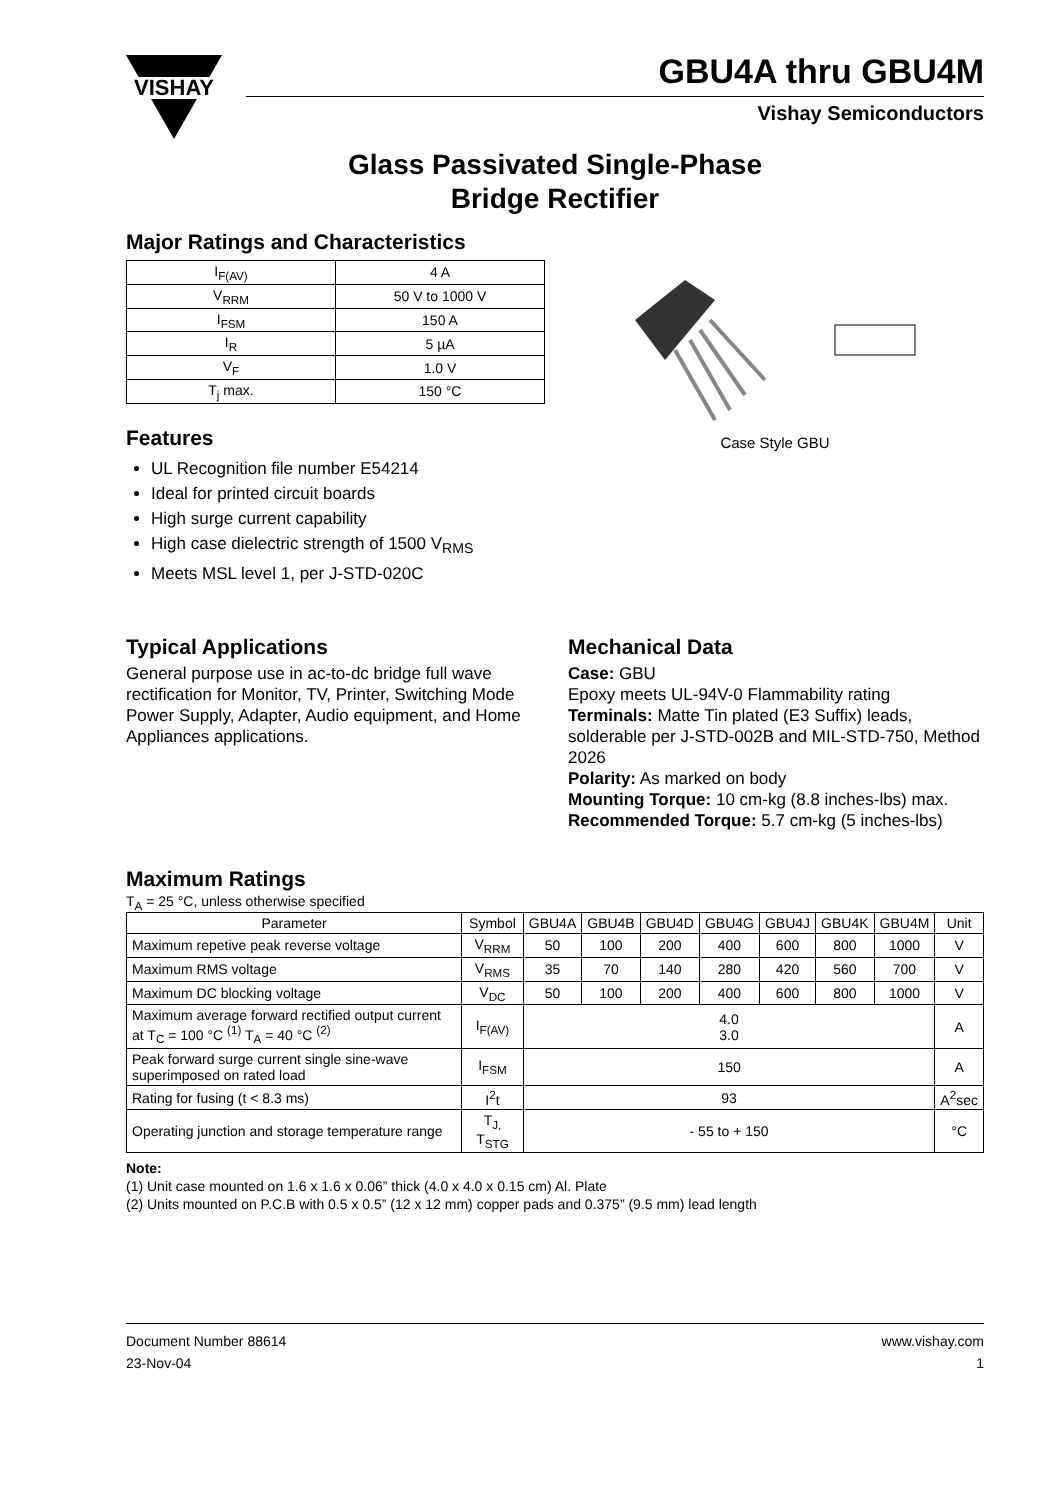VISHAY
GBU4A thru GBU4M
Vishay Semiconductors
Glass Passivated Single-Phase
Bridge Rectifier
Major Ratings and Characteristics
| I<sub>F(AV)</sub> | 4 A |
| V<sub>RRM</sub> | 50 V to 1000 V |
| I<sub>FSM</sub> | 150 A |
| I<sub>R</sub> | 5 µA |
| V<sub>F</sub> | 1.0 V |
| T<sub>j</sub> max. | 150 °C |
Features
UL Recognition file number E54214
Ideal for printed circuit boards
High surge current capability
High case dielectric strength of 1500 V<sub>RMS</sub>
Meets MSL level 1, per J-STD-020C
Case Style GBU
Typical Applications
General purpose use in ac-to-dc bridge full wave rectification for Monitor, TV, Printer, Switching Mode Power Supply, Adapter, Audio equipment, and Home Appliances applications.
Mechanical Data
Case: GBU
Epoxy meets UL-94V-0 Flammability rating
Terminals: Matte Tin plated (E3 Suffix) leads, solderable per J-STD-002B and MIL-STD-750, Method 2026
Polarity: As marked on body
Mounting Torque: 10 cm-kg (8.8 inches-lbs) max.
Recommended Torque: 5.7 cm-kg (5 inches-lbs)
Maximum Ratings
T<sub>A</sub> = 25 °C, unless otherwise specified
| Parameter | Symbol | GBU4A | GBU4B | GBU4D | GBU4G | GBU4J | GBU4K | GBU4M | Unit |
| --- | --- | --- | --- | --- | --- | --- | --- | --- | --- |
| Maximum repetive peak reverse voltage | V<sub>RRM</sub> | 50 | 100 | 200 | 400 | 600 | 800 | 1000 | V |
| Maximum RMS voltage | V<sub>RMS</sub> | 35 | 70 | 140 | 280 | 420 | 560 | 700 | V |
| Maximum DC blocking voltage | V<sub>DC</sub> | 50 | 100 | 200 | 400 | 600 | 800 | 1000 | V |
| Maximum average forward rectified output current at T<sub>C</sub> = 100 °C <sup>(1)</sup> T<sub>A</sub> = 40 °C <sup>(2)</sup> | I<sub>F(AV)</sub> | 4.0 3.0 | | | | | | | A |
| Peak forward surge current single sine-wave superimposed on rated load | I<sub>FSM</sub> | 150 | | | | | | | A |
| Rating for fusing (t < 8.3 ms) | I<sup>2</sup>t | 93 | | | | | | | A<sup>2</sup>sec |
| Operating junction and storage temperature range | T<sub>J,</sub> T<sub>STG</sub> | - 55 to + 150 | | | | | | | °C |
Note:
(1) Unit case mounted on 1.6 x 1.6 x 0.06” thick (4.0 x 4.0 x 0.15 cm) Al. Plate
(2) Units mounted on P.C.B with 0.5 x 0.5” (12 x 12 mm) copper pads and 0.375” (9.5 mm) lead length
Document Number 88614
23-Nov-04
www.vishay.com
1